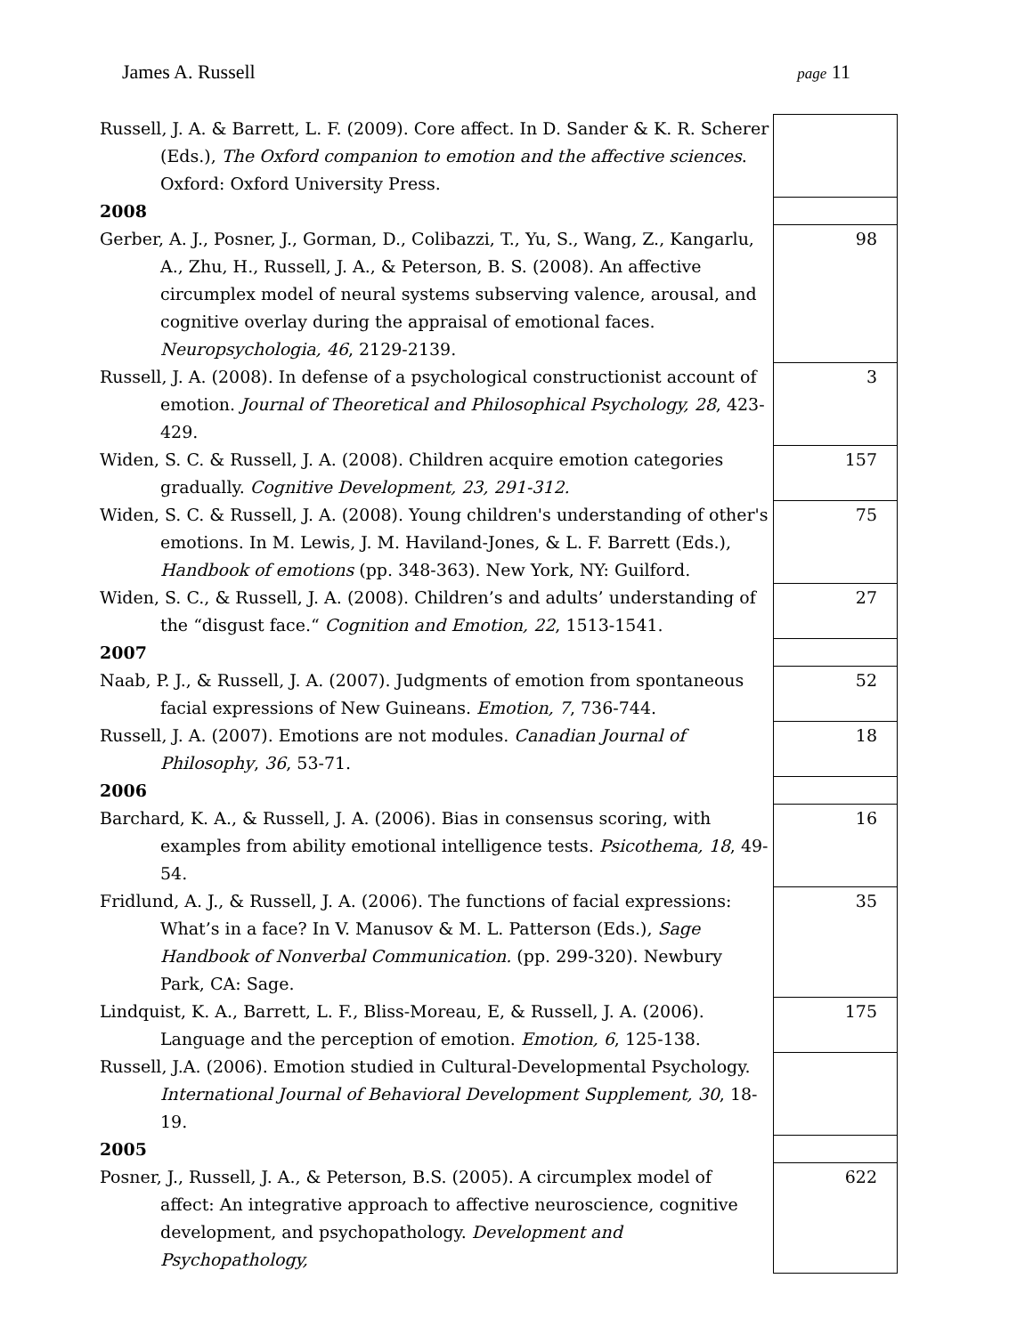James A. Russell page 11
| Russell, J. A. & Barrett, L. F. (2009). Core affect. In D. Sander & K. R. Scherer (Eds.), The Oxford companion to emotion and the affective sciences . Oxford: Oxford University Press. | |
| 2008 | |
| Gerber, A. J., Posner, J., Gorman, D., Colibazzi, T., Yu, S., Wang, Z., Kangarlu, A., Zhu, H., Russell, J. A., & Peterson, B. S. (2008). An affective circumplex model of neural systems subserving valence, arousal, and cognitive overlay during the appraisal of emotional faces. Neuropsychologia, 46 , 2129-2139. | 98 |
| Russell, J. A. (2008). In defense of a psychological constructionist account of emotion. Journal of Theoretical and Philosophical Psychology, 28 , 423-429. | 3 |
| Widen, S. C. & Russell, J. A. (2008). Children acquire emotion categories gradually. Cognitive Development, 23, 291-312. | 157 |
| Widen, S. C. & Russell, J. A. (2008). Young children's understanding of other's emotions. In M. Lewis, J. M. Haviland-Jones, & L. F. Barrett (Eds.), Handbook of emotions (pp. 348-363). New York, NY: Guilford. | 75 |
| Widen, S. C., & Russell, J. A. (2008). Children’s and adults’ understanding of the “disgust face.“ Cognition and Emotion, 22 , 1513-1541. | 27 |
| 2007 | |
| Naab, P. J., & Russell, J. A. (2007). Judgments of emotion from spontaneous facial expressions of New Guineans. Emotion, 7 , 736-744. | 52 |
| Russell, J. A. (2007). Emotions are not modules. Canadian Journal of Philosophy , 36 , 53-71. | 18 |
| 2006 | |
| Barchard, K. A., & Russell, J. A. (2006). Bias in consensus scoring, with examples from ability emotional intelligence tests. Psicothema, 18 , 49-54. | 16 |
| Fridlund, A. J., & Russell, J. A. (2006). The functions of facial expressions: What’s in a face? In V. Manusov & M. L. Patterson (Eds.), Sage Handbook of Nonverbal Communication. (pp. 299-320). Newbury Park, CA: Sage. | 35 |
| Lindquist, K. A., Barrett, L. F., Bliss-Moreau, E, & Russell, J. A. (2006). Language and the perception of emotion. Emotion, 6 , 125-138. | 175 |
| Russell, J.A. (2006). Emotion studied in Cultural-Developmental Psychology. International Journal of Behavioral Development Supplement, 30 , 18-19. | |
| 2005 | |
| Posner, J., Russell, J. A., & Peterson, B.S. (2005). A circumplex model of affect: An integrative approach to affective neuroscience, cognitive development, and psychopathology. Development and Psychopathology, | 622 |